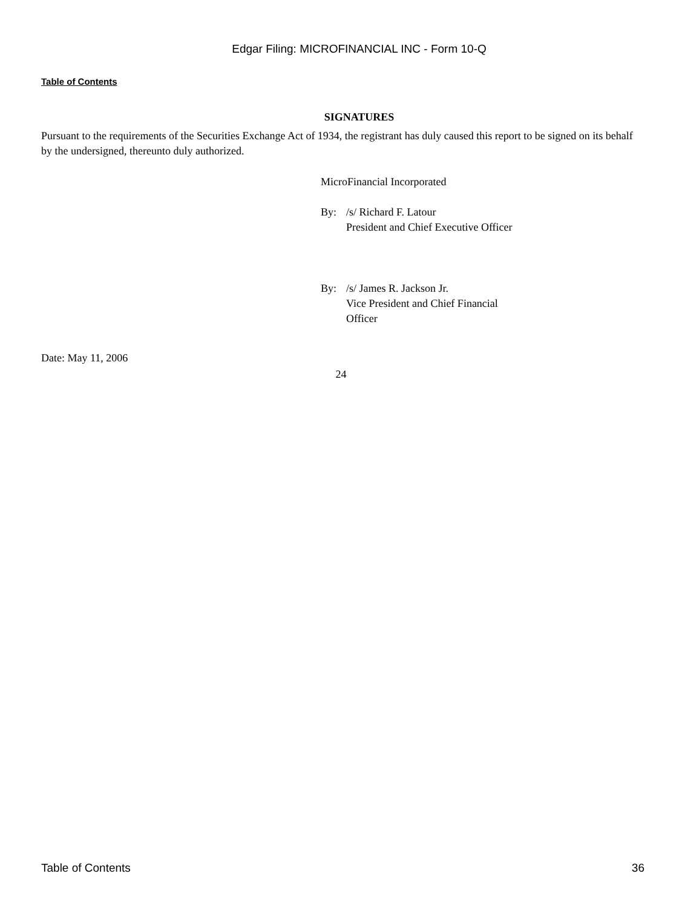Edgar Filing: MICROFINANCIAL INC - Form 10-Q
Table of Contents
SIGNATURES
Pursuant to the requirements of the Securities Exchange Act of 1934, the registrant has duly caused this report to be signed on its behalf by the undersigned, thereunto duly authorized.
MicroFinancial Incorporated
By: /s/ Richard F. Latour
President and Chief Executive Officer
By: /s/ James R. Jackson Jr.
Vice President and Chief Financial
Officer
Date: May 11, 2006
24
Table of Contents 36